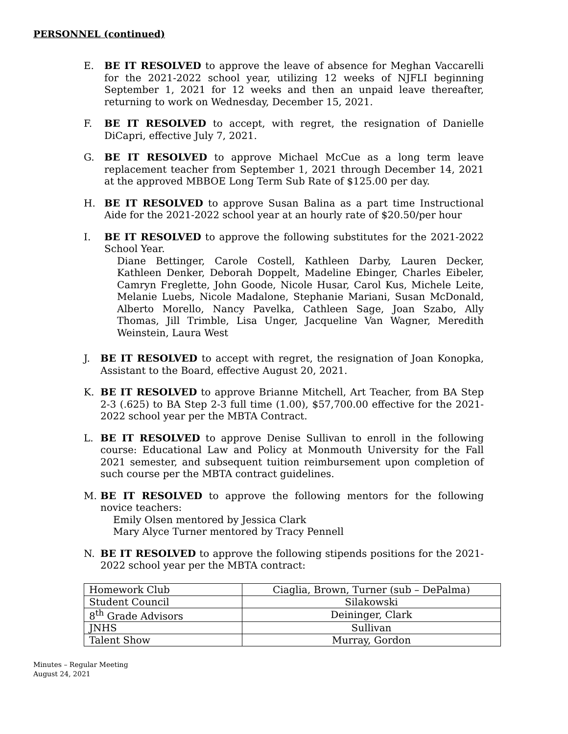PERSONNEL (continued)
E. BE IT RESOLVED to approve the leave of absence for Meghan Vaccarelli for the 2021-2022 school year, utilizing 12 weeks of NJFLI beginning September 1, 2021 for 12 weeks and then an unpaid leave thereafter, returning to work on Wednesday, December 15, 2021.
F. BE IT RESOLVED to accept, with regret, the resignation of Danielle DiCapri, effective July 7, 2021.
G. BE IT RESOLVED to approve Michael McCue as a long term leave replacement teacher from September 1, 2021 through December 14, 2021 at the approved MBBOE Long Term Sub Rate of $125.00 per day.
H. BE IT RESOLVED to approve Susan Balina as a part time Instructional Aide for the 2021-2022 school year at an hourly rate of $20.50/per hour
I. BE IT RESOLVED to approve the following substitutes for the 2021-2022 School Year.
Diane Bettinger, Carole Costell, Kathleen Darby, Lauren Decker, Kathleen Denker, Deborah Doppelt, Madeline Ebinger, Charles Eibeler, Camryn Freglette, John Goode, Nicole Husar, Carol Kus, Michele Leite, Melanie Luebs, Nicole Madalone, Stephanie Mariani, Susan McDonald, Alberto Morello, Nancy Pavelka, Cathleen Sage, Joan Szabo, Ally Thomas, Jill Trimble, Lisa Unger, Jacqueline Van Wagner, Meredith Weinstein, Laura West
J. BE IT RESOLVED to accept with regret, the resignation of Joan Konopka, Assistant to the Board, effective August 20, 2021.
K. BE IT RESOLVED to approve Brianne Mitchell, Art Teacher, from BA Step 2-3 (.625) to BA Step 2-3 full time (1.00), $57,700.00 effective for the 2021-2022 school year per the MBTA Contract.
L. BE IT RESOLVED to approve Denise Sullivan to enroll in the following course: Educational Law and Policy at Monmouth University for the Fall 2021 semester, and subsequent tuition reimbursement upon completion of such course per the MBTA contract guidelines.
M. BE IT RESOLVED to approve the following mentors for the following novice teachers:
Emily Olsen mentored by Jessica Clark
Mary Alyce Turner mentored by Tracy Pennell
N. BE IT RESOLVED to approve the following stipends positions for the 2021-2022 school year per the MBTA contract:
| Homework Club | Ciaglia, Brown, Turner (sub – DePalma) |
| Student Council | Silakowski |
| 8<sup>th</sup> Grade Advisors | Deininger, Clark |
| JNHS | Sullivan |
| Talent Show | Murray, Gordon |
Minutes – Regular Meeting
August 24, 2021